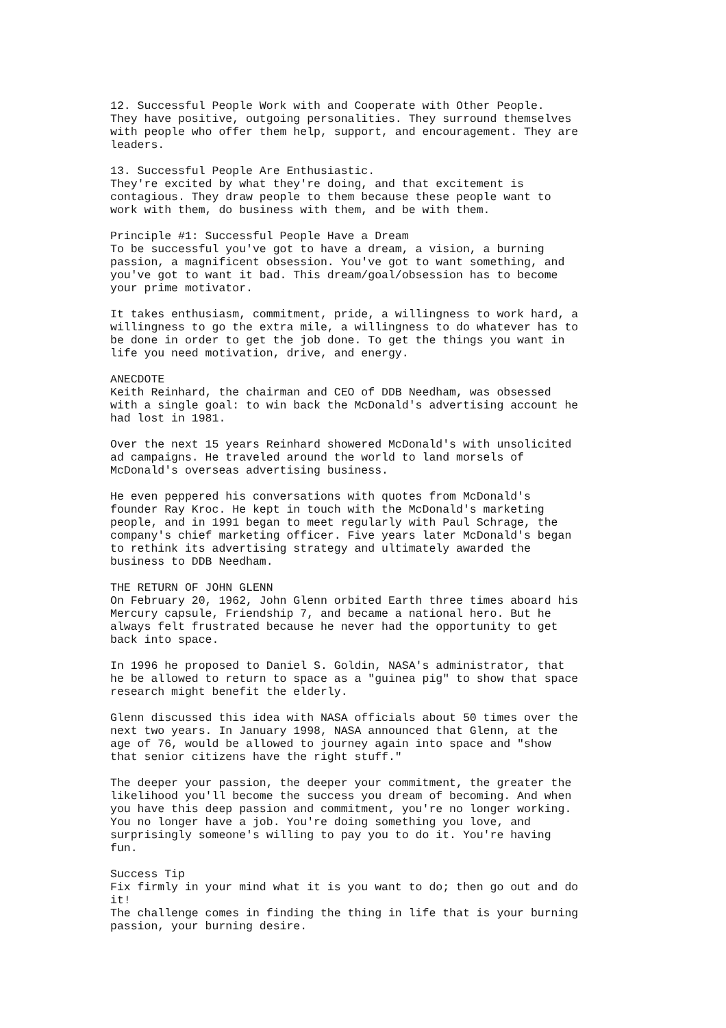12. Successful People Work with and Cooperate with Other People. They have positive, outgoing personalities. They surround themselves with people who offer them help, support, and encouragement. They are leaders.
13. Successful People Are Enthusiastic. They're excited by what they're doing, and that excitement is contagious. They draw people to them because these people want to work with them, do business with them, and be with them.
Principle #1: Successful People Have a Dream To be successful you've got to have a dream, a vision, a burning passion, a magnificent obsession. You've got to want something, and you've got to want it bad. This dream/goal/obsession has to become your prime motivator.
It takes enthusiasm, commitment, pride, a willingness to work hard, a willingness to go the extra mile, a willingness to do whatever has to be done in order to get the job done. To get the things you want in life you need motivation, drive, and energy.
ANECDOTE Keith Reinhard, the chairman and CEO of DDB Needham, was obsessed with a single goal: to win back the McDonald's advertising account he had lost in 1981.
Over the next 15 years Reinhard showered McDonald's with unsolicited ad campaigns. He traveled around the world to land morsels of McDonald's overseas advertising business.
He even peppered his conversations with quotes from McDonald's founder Ray Kroc. He kept in touch with the McDonald's marketing people, and in 1991 began to meet regularly with Paul Schrage, the company's chief marketing officer. Five years later McDonald's began to rethink its advertising strategy and ultimately awarded the business to DDB Needham.
THE RETURN OF JOHN GLENN On February 20, 1962, John Glenn orbited Earth three times aboard his Mercury capsule, Friendship 7, and became a national hero. But he always felt frustrated because he never had the opportunity to get back into space.
In 1996 he proposed to Daniel S. Goldin, NASA's administrator, that he be allowed to return to space as a "guinea pig" to show that space research might benefit the elderly.
Glenn discussed this idea with NASA officials about 50 times over the next two years. In January 1998, NASA announced that Glenn, at the age of 76, would be allowed to journey again into space and "show that senior citizens have the right stuff."
The deeper your passion, the deeper your commitment, the greater the likelihood you'll become the success you dream of becoming. And when you have this deep passion and commitment, you're no longer working. You no longer have a job. You're doing something you love, and surprisingly someone's willing to pay you to do it. You're having fun.
Success Tip Fix firmly in your mind what it is you want to do; then go out and do it! The challenge comes in finding the thing in life that is your burning passion, your burning desire.